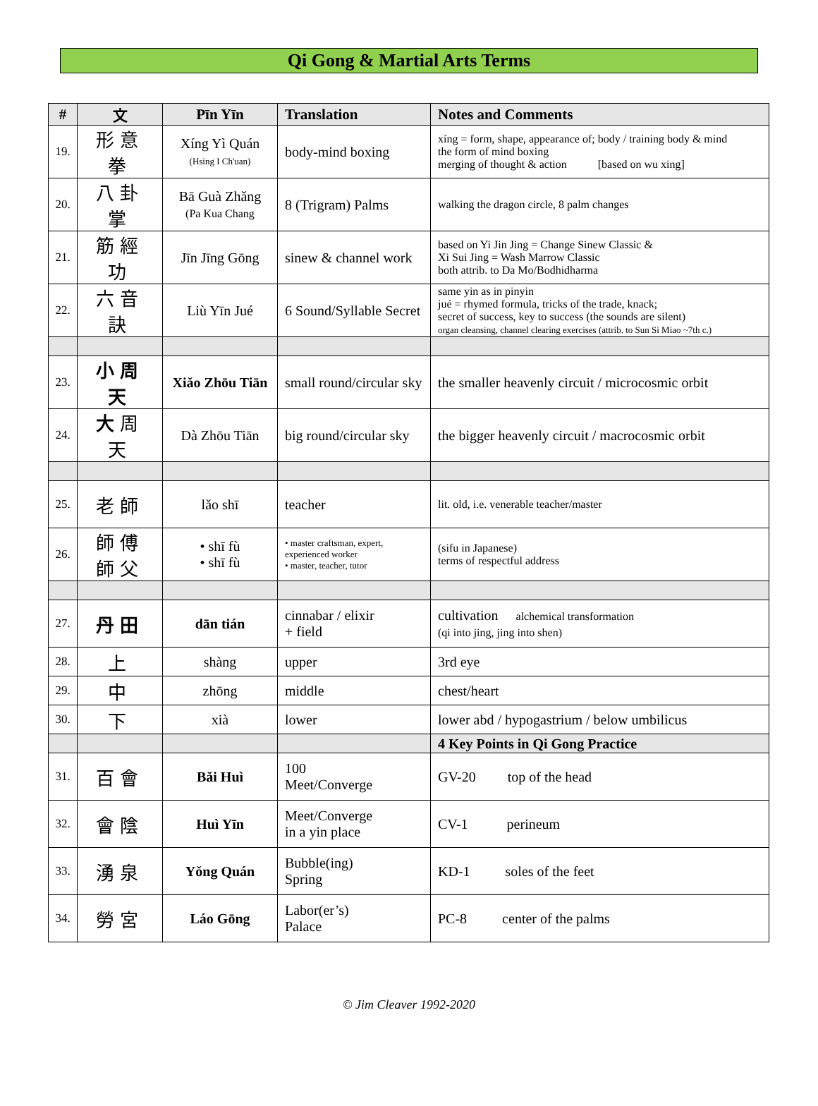Qi Gong & Martial Arts Terms
| # | 文 | Pīn Yīn | Translation | Notes and Comments |
| --- | --- | --- | --- | --- |
| 19. | 形意拳 | Xíng Yì Quán (Hsing I Ch'uan) | body-mind boxing | xíng = form, shape, appearance of; body / training body & mind the form of mind boxing merging of thought & action [based on wu xing] |
| 20. | 八卦掌 | Bā Guà Zhǎng (Pa Kua Chang | 8 (Trigram) Palms | walking the dragon circle, 8 palm changes |
| 21. | 筋經功 | Jīn Jīng Gōng | sinew & channel work | based on Yi Jin Jing = Change Sinew Classic & Xi Sui Jing = Wash Marrow Classic both attrib. to Da Mo/Bodhidharma |
| 22. | 六音訣 | Liù Yīn Jué | 6 Sound/Syllable Secret | same yin as in pinyin jué = rhymed formula, tricks of the trade, knack; secret of success, key to success (the sounds are silent) organ cleansing, channel clearing exercises (attrib. to Sun Si Miao ~7th c.) |
| 23. | 小周天 | Xiǎo Zhōu Tiān | small round/circular sky | the smaller heavenly circuit / microcosmic orbit |
| 24. | 大 周天 | Dà Zhōu Tiān | big round/circular sky | the bigger heavenly circuit / macrocosmic orbit |
| 25. | 老師 | lǎo shī | teacher | lit. old, i.e. venerable teacher/master |
| 26. | 師傅 師父 | • shī fù • shī fù | • master craftsman, expert, experienced worker • master, teacher, tutor | (sifu in Japanese) terms of respectful address |
| 27. | 丹田 | dān tián | cinnabar / elixir + field | cultivation alchemical transformation (qi into jing, jing into shen) |
| 28. | 上 | shàng | upper | 3rd eye |
| 29. | 中 | zhōng | middle | chest/heart |
| 30. | 下 | xià | lower | lower abd / hypogastrium / below umbilicus |
| | | | | 4 Key Points in Qi Gong Practice |
| 31. | 百會 | Bǎi Huì | 100 Meet/Converge | GV-20 top of the head |
| 32. | 會陰 | Huì Yīn | Meet/Converge in a yin place | CV-1 perineum |
| 33. | 湧泉 | Yǒng Quán | Bubble(ing) Spring | KD-1 soles of the feet |
| 34. | 勞宮 | Láo Gōng | Labor(er’s) Palace | PC-8 center of the palms |
© Jim Cleaver 1992-2020